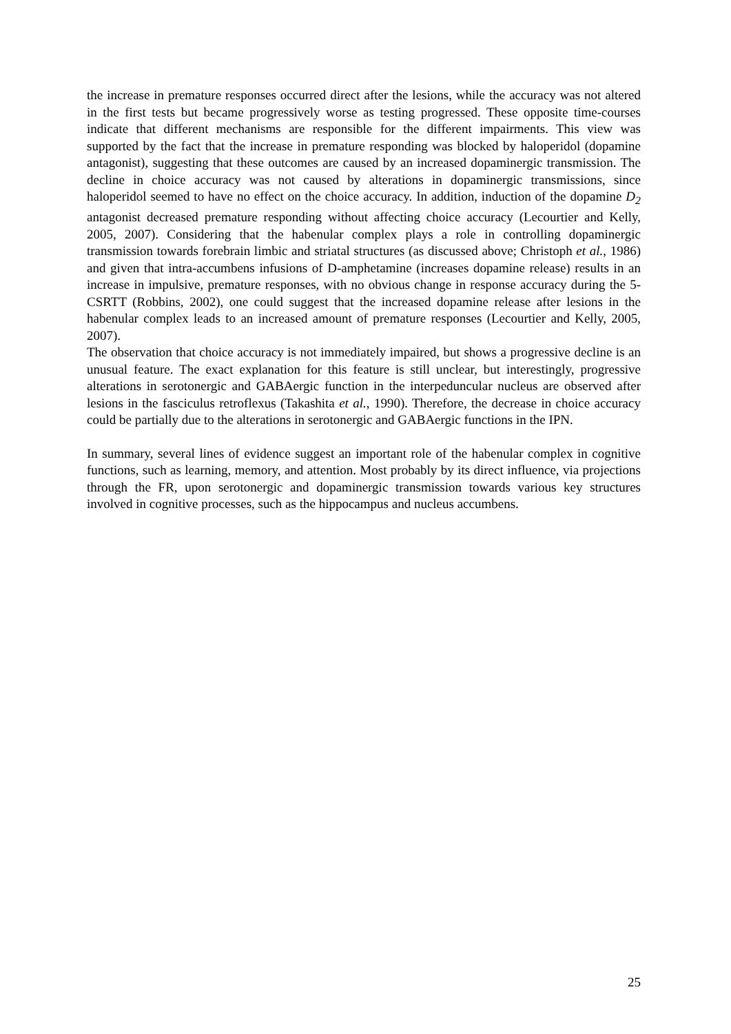the increase in premature responses occurred direct after the lesions, while the accuracy was not altered in the first tests but became progressively worse as testing progressed. These opposite time-courses indicate that different mechanisms are responsible for the different impairments. This view was supported by the fact that the increase in premature responding was blocked by haloperidol (dopamine antagonist), suggesting that these outcomes are caused by an increased dopaminergic transmission. The decline in choice accuracy was not caused by alterations in dopaminergic transmissions, since haloperidol seemed to have no effect on the choice accuracy. In addition, induction of the dopamine D<sub>2</sub> antagonist decreased premature responding without affecting choice accuracy (Lecourtier and Kelly, 2005, 2007). Considering that the habenular complex plays a role in controlling dopaminergic transmission towards forebrain limbic and striatal structures (as discussed above; Christoph et al., 1986) and given that intra-accumbens infusions of D-amphetamine (increases dopamine release) results in an increase in impulsive, premature responses, with no obvious change in response accuracy during the 5-CSRTT (Robbins, 2002), one could suggest that the increased dopamine release after lesions in the habenular complex leads to an increased amount of premature responses (Lecourtier and Kelly, 2005, 2007).
The observation that choice accuracy is not immediately impaired, but shows a progressive decline is an unusual feature. The exact explanation for this feature is still unclear, but interestingly, progressive alterations in serotonergic and GABAergic function in the interpeduncular nucleus are observed after lesions in the fasciculus retroflexus (Takashita et al., 1990). Therefore, the decrease in choice accuracy could be partially due to the alterations in serotonergic and GABAergic functions in the IPN.
In summary, several lines of evidence suggest an important role of the habenular complex in cognitive functions, such as learning, memory, and attention. Most probably by its direct influence, via projections through the FR, upon serotonergic and dopaminergic transmission towards various key structures involved in cognitive processes, such as the hippocampus and nucleus accumbens.
25